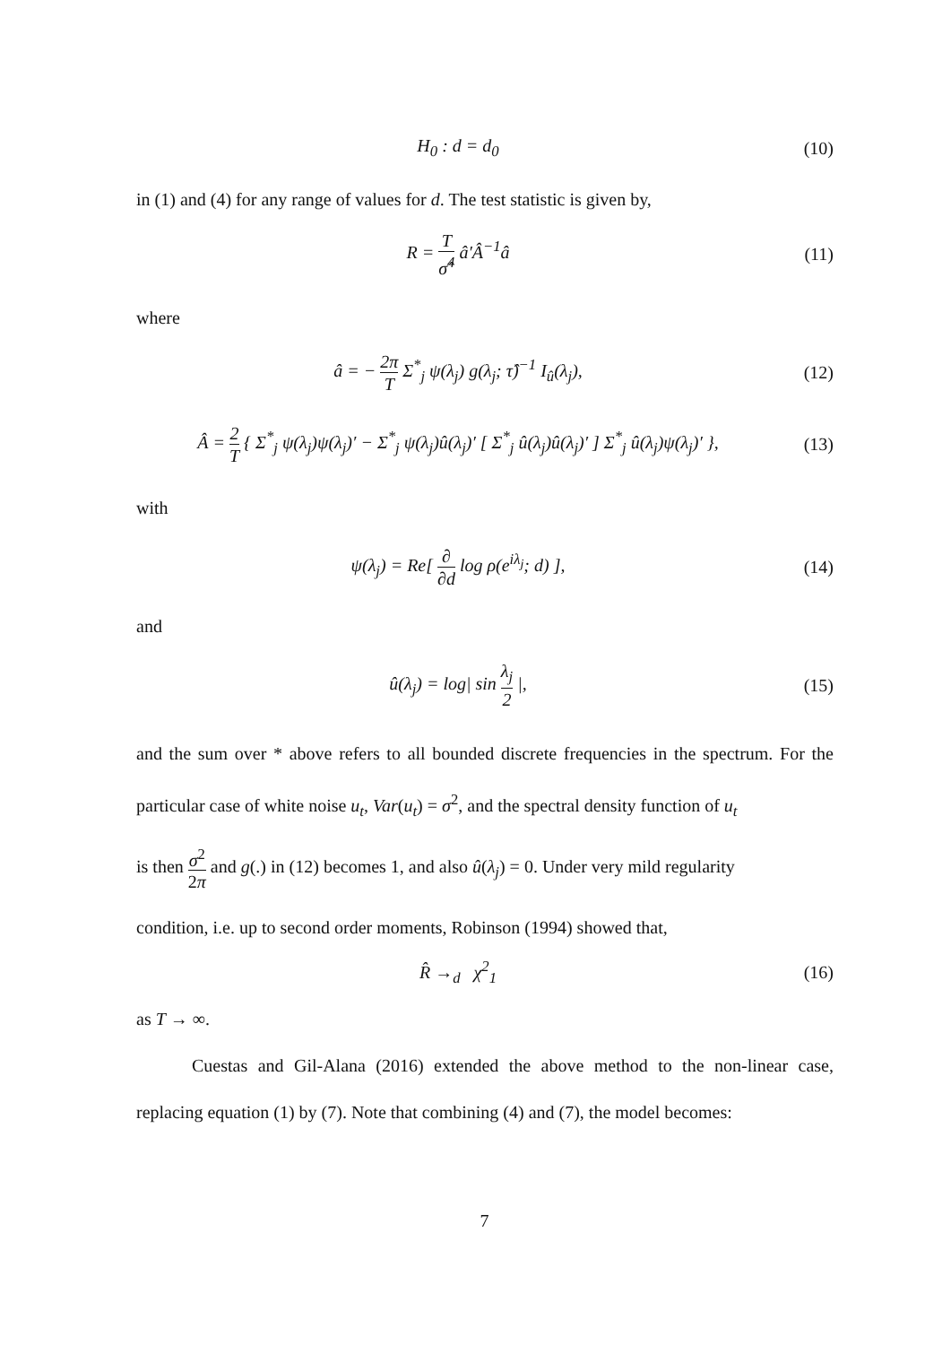H<sub>0</sub> : d = d<sub>0</sub> (10)
in (1) and (4) for any range of values for d. The test statistic is given by,
R = T σ̂<sup>4</sup> â′Â<sup>−1</sup>â (11)
where
â = − 2π T Σ<sup>*</sup><sub>j</sub> ψ(λ<sub>j</sub>) g(λ<sub>j</sub>; τ̂)<sup>−1</sup> I<sub>û</sub>(λ<sub>j</sub>),
(12)
Â = 2 T { Σ<sup>*</sup><sub>j</sub> ψ(λ<sub>j</sub>)ψ(λ<sub>j</sub>)′ − Σ<sup>*</sup><sub>j</sub> ψ(λ<sub>j</sub>)û(λ<sub>j</sub>)′ [ Σ<sup>*</sup><sub>j</sub> û(λ<sub>j</sub>)û(λ<sub>j</sub>)′ ] Σ<sup>*</sup><sub>j</sub> û(λ<sub>j</sub>)ψ(λ<sub>j</sub>)′ },
(13)
with
ψ(λ<sub>j</sub>) = Re[ ∂ ∂d log ρ(e<sup>iλ<sub>j</sub></sup>; d) ],
(14)
and
û(λ<sub>j</sub>) = log| sin λ<sub>j</sub> 2 |, (15)
and the sum over * above refers to all bounded discrete frequencies in the spectrum. For the particular case of white noise u<sub>t</sub>, Var(u<sub>t</sub>) = σ<sup>2</sup>, and the spectral density function of u<sub>t</sub>
is then σ<sup>2</sup> 2π and g(.) in (12) becomes 1, and also û(λ<sub>j</sub>) = 0. Under very mild regularity
condition, i.e. up to second order moments, Robinson (1994) showed that,
R̂ →<sub>d</sub> χ<sup>2</sup><sub>1</sub> (16)
as T → ∞.
Cuestas and Gil-Alana (2016) extended the above method to the non-linear case, replacing equation (1) by (7). Note that combining (4) and (7), the model becomes:
7